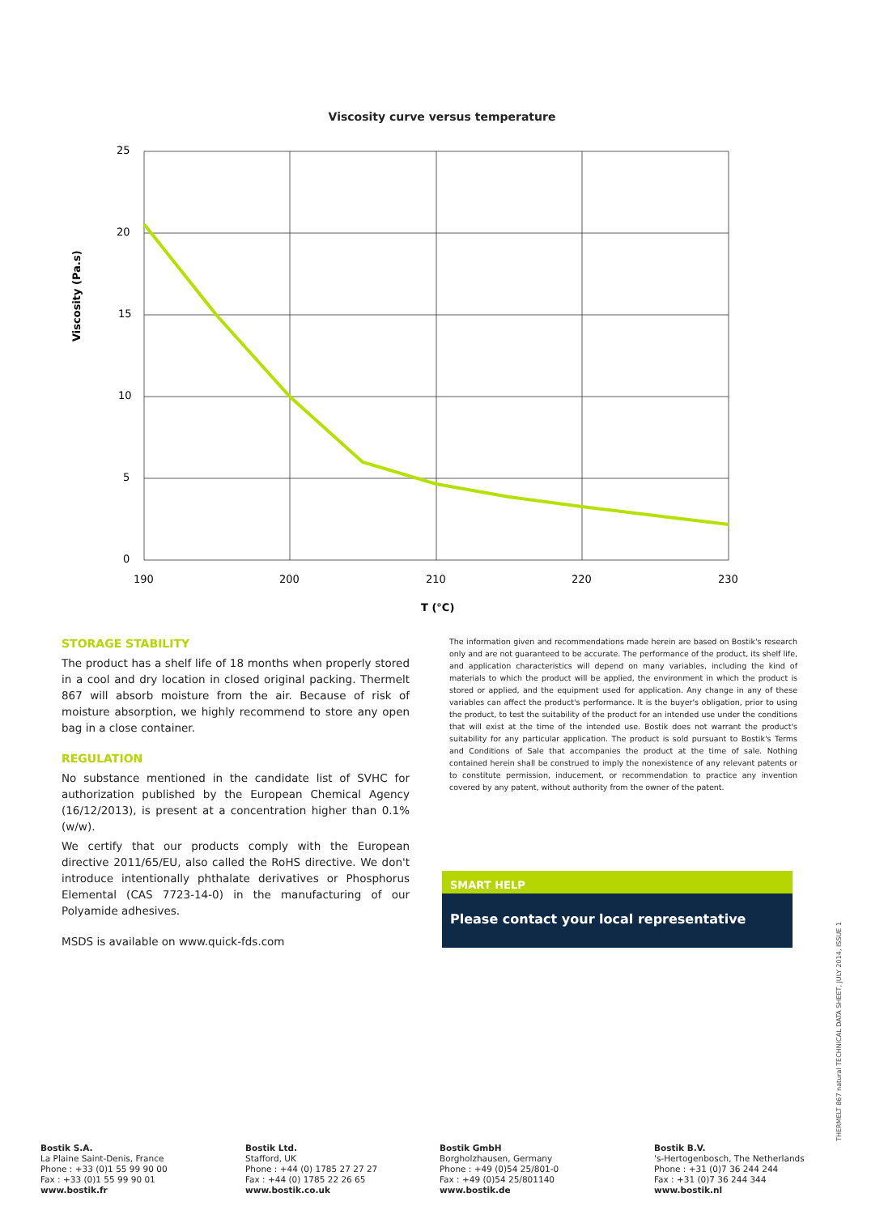Viscosity curve versus temperature
25
20
15
10
5
0
190
200
210
220
230
T (°C)
Viscosity (Pa.s)
STORAGE STABILITY
The product has a shelf life of 18 months when properly stored in a cool and dry location in closed original packing. Thermelt 867 will absorb moisture from the air. Because of risk of moisture absorption, we highly recommend to store any open bag in a close container.
REGULATION
No substance mentioned in the candidate list of SVHC for authorization published by the European Chemical Agency (16/12/2013), is present at a concentration higher than 0.1% (w/w).
We certify that our products comply with the European directive 2011/65/EU, also called the RoHS directive. We don't introduce intentionally phthalate derivatives or Phosphorus Elemental (CAS 7723-14-0) in the manufacturing of our Polyamide adhesives.
MSDS is available on www.quick-fds.com
The information given and recommendations made herein are based on Bostik's research only and are not guaranteed to be accurate. The performance of the product, its shelf life, and application characteristics will depend on many variables, including the kind of materials to which the product will be applied, the environment in which the product is stored or applied, and the equipment used for application. Any change in any of these variables can affect the product's performance. It is the buyer's obligation, prior to using the product, to test the suitability of the product for an intended use under the conditions that will exist at the time of the intended use. Bostik does not warrant the product's suitability for any particular application. The product is sold pursuant to Bostik's Terms and Conditions of Sale that accompanies the product at the time of sale. Nothing contained herein shall be construed to imply the nonexistence of any relevant patents or to constitute permission, inducement, or recommendation to practice any invention covered by any patent, without authority from the owner of the patent.
SMART HELP
Please contact your local representative
THERMELT 867 natural TECHNICAL DATA SHEET, JULY 2014, ISSUE 1
Bostik S.A.
La Plaine Saint-Denis, France
Phone : +33 (0)1 55 99 90 00
Fax : +33 (0)1 55 99 90 01
www.bostik.fr
Bostik Ltd.
Stafford, UK
Phone : +44 (0) 1785 27 27 27
Fax : +44 (0) 1785 22 26 65
www.bostik.co.uk
Bostik GmbH
Borgholzhausen, Germany
Phone : +49 (0)54 25/801-0
Fax : +49 (0)54 25/801140
www.bostik.de
Bostik B.V.
's-Hertogenbosch, The Netherlands
Phone : +31 (0)7 36 244 244
Fax : +31 (0)7 36 244 344
www.bostik.nl